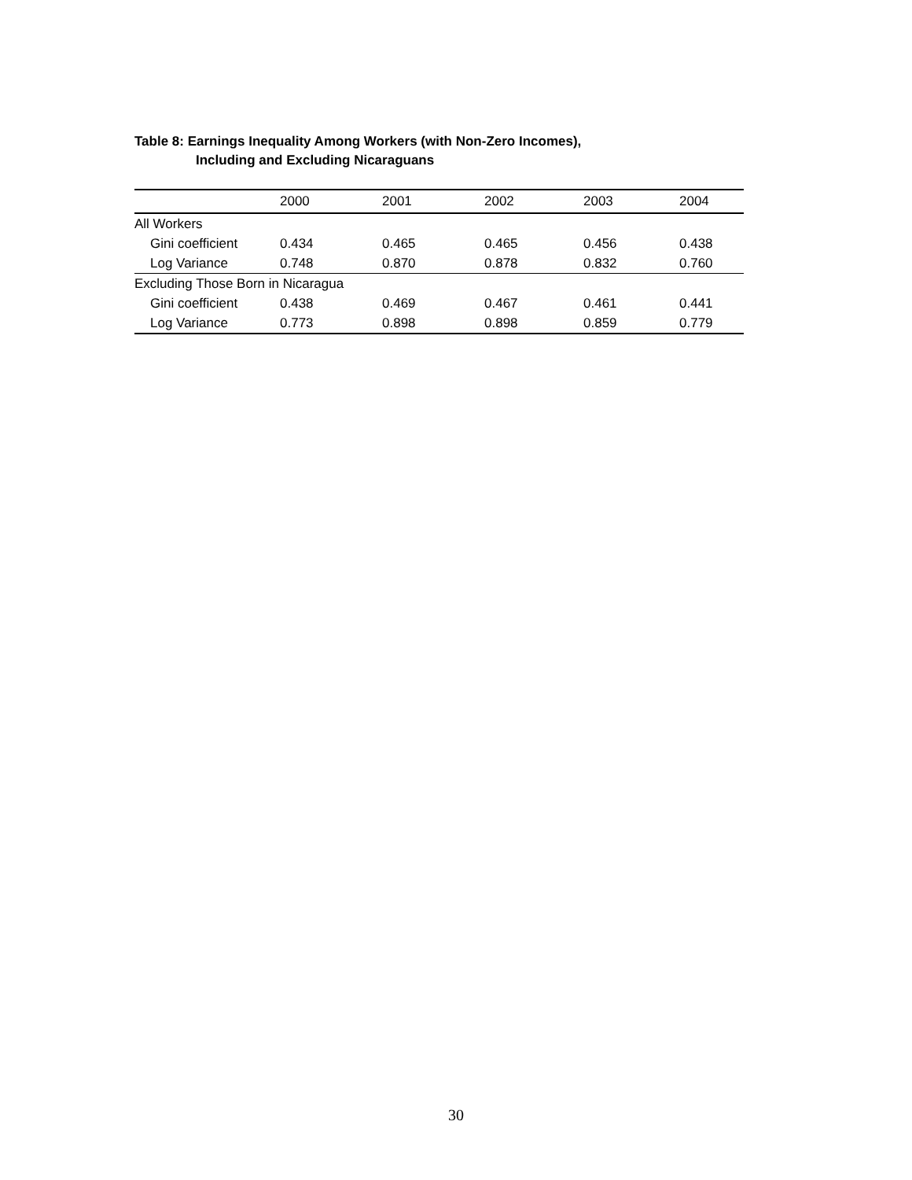Table 8: Earnings Inequality Among Workers (with Non-Zero Incomes),
Including and Excluding Nicaraguans
| | 2000 | 2001 | 2002 | 2003 | 2004 |
| --- | --- | --- | --- | --- | --- |
| All Workers | | | | | |
| Gini coefficient | 0.434 | 0.465 | 0.465 | 0.456 | 0.438 |
| Log Variance | 0.748 | 0.870 | 0.878 | 0.832 | 0.760 |
| Excluding Those Born in Nicaragua | | | | | |
| Gini coefficient | 0.438 | 0.469 | 0.467 | 0.461 | 0.441 |
| Log Variance | 0.773 | 0.898 | 0.898 | 0.859 | 0.779 |
30